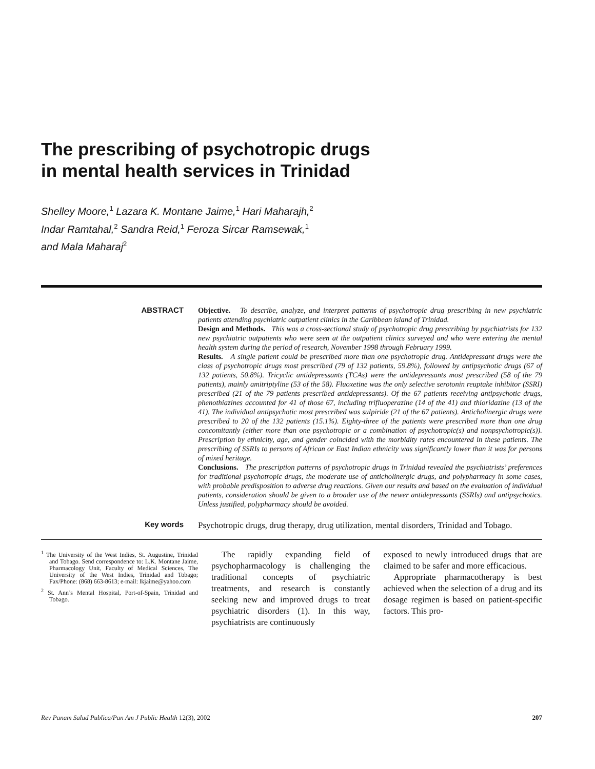The prescribing of psychotropic drugs
in mental health services in Trinidad
Shelley Moore,<sup>1</sup> Lazara K. Montane Jaime,<sup>1</sup> Hari Maharajh,<sup>2</sup>
Indar Ramtahal,<sup>2</sup> Sandra Reid,<sup>1</sup> Feroza Sircar Ramsewak,<sup>1</sup>
and Mala Maharaj<sup>2</sup>
ABSTRACT
Objective. To describe, analyze, and interpret patterns of psychotropic drug prescribing in new psychiatric patients attending psychiatric outpatient clinics in the Caribbean island of Trinidad.
Design and Methods. This was a cross-sectional study of psychotropic drug prescribing by psychiatrists for 132 new psychiatric outpatients who were seen at the outpatient clinics surveyed and who were entering the mental health system during the period of research, November 1998 through February 1999.
Results. A single patient could be prescribed more than one psychotropic drug. Antidepressant drugs were the class of psychotropic drugs most prescribed (79 of 132 patients, 59.8%), followed by antipsychotic drugs (67 of 132 patients, 50.8%). Tricyclic antidepressants (TCAs) were the antidepressants most prescribed (58 of the 79 patients), mainly amitriptyline (53 of the 58). Fluoxetine was the only selective serotonin reuptake inhibitor (SSRI) prescribed (21 of the 79 patients prescribed antidepressants). Of the 67 patients receiving antipsychotic drugs, phenothiazines accounted for 41 of those 67, including trifluoperazine (14 of the 41) and thioridazine (13 of the 41). The individual antipsychotic most prescribed was sulpiride (21 of the 67 patients). Anticholinergic drugs were prescribed to 20 of the 132 patients (15.1%). Eighty-three of the patients were prescribed more than one drug concomitantly (either more than one psychotropic or a combination of psychotropic(s) and nonpsychotropic(s)). Prescription by ethnicity, age, and gender coincided with the morbidity rates encountered in these patients. The prescribing of SSRIs to persons of African or East Indian ethnicity was significantly lower than it was for persons of mixed heritage.
Conclusions. The prescription patterns of psychotropic drugs in Trinidad revealed the psychiatrists’ preferences for traditional psychotropic drugs, the moderate use of anticholinergic drugs, and polypharmacy in some cases, with probable predisposition to adverse drug reactions. Given our results and based on the evaluation of individual patients, consideration should be given to a broader use of the newer antidepressants (SSRIs) and antipsychotics. Unless justified, polypharmacy should be avoided.
Key words
Psychotropic drugs, drug therapy, drug utilization, mental disorders, Trinidad and Tobago.
<sup>1</sup> The University of the West Indies, St. Augustine, Trinidad and Tobago. Send correspondence to: L.K. Montane Jaime, Pharmacology Unit, Faculty of Medical Sciences, The University of the West Indies, Trinidad and Tobago; Fax/Phone: (868) 663-8613; e-mail: lkjaime@yahoo.com
<sup>2</sup> St. Ann’s Mental Hospital, Port-of-Spain, Trinidad and Tobago.
The rapidly expanding field of psychopharmacology is challenging the traditional concepts of psychiatric treatments, and research is constantly seeking new and improved drugs to treat psychiatric disorders (1). In this way, psychiatrists are continuously
exposed to newly introduced drugs that are claimed to be safer and more efficacious.
Appropriate pharmacotherapy is best achieved when the selection of a drug and its dosage regimen is based on patient-specific factors. This pro-
Rev Panam Salud Publica/Pan Am J Public Health 12(3), 2002 207